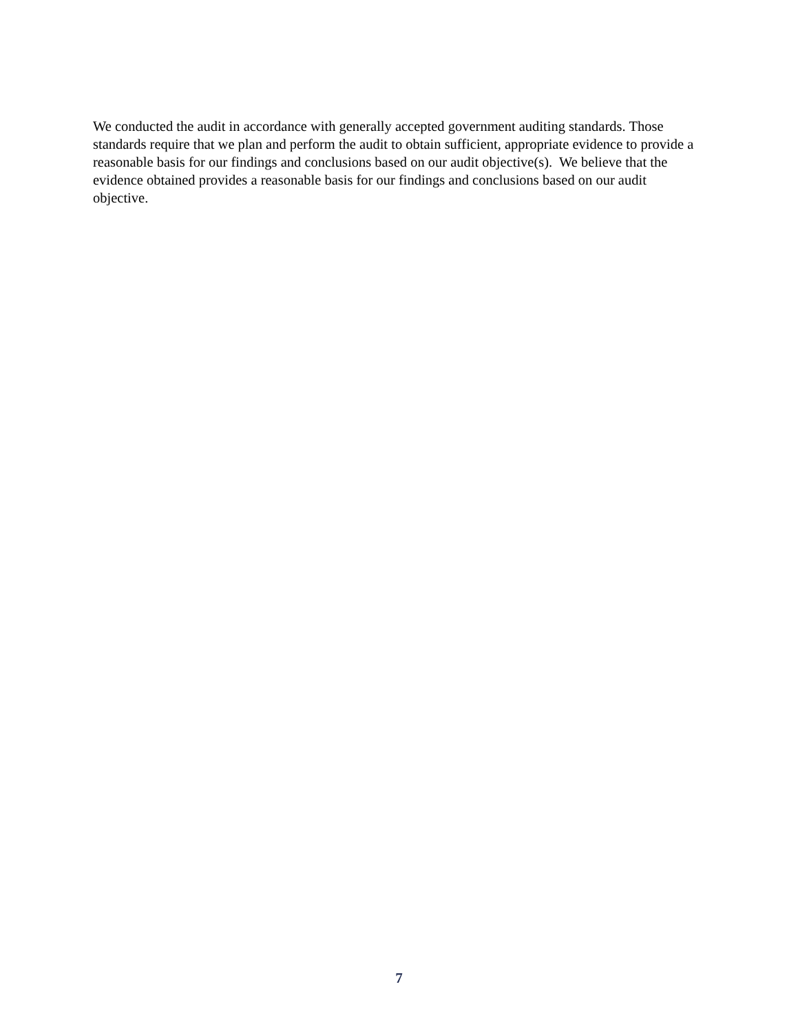We conducted the audit in accordance with generally accepted government auditing standards. Those standards require that we plan and perform the audit to obtain sufficient, appropriate evidence to provide a reasonable basis for our findings and conclusions based on our audit objective(s). We believe that the evidence obtained provides a reasonable basis for our findings and conclusions based on our audit objective.
7